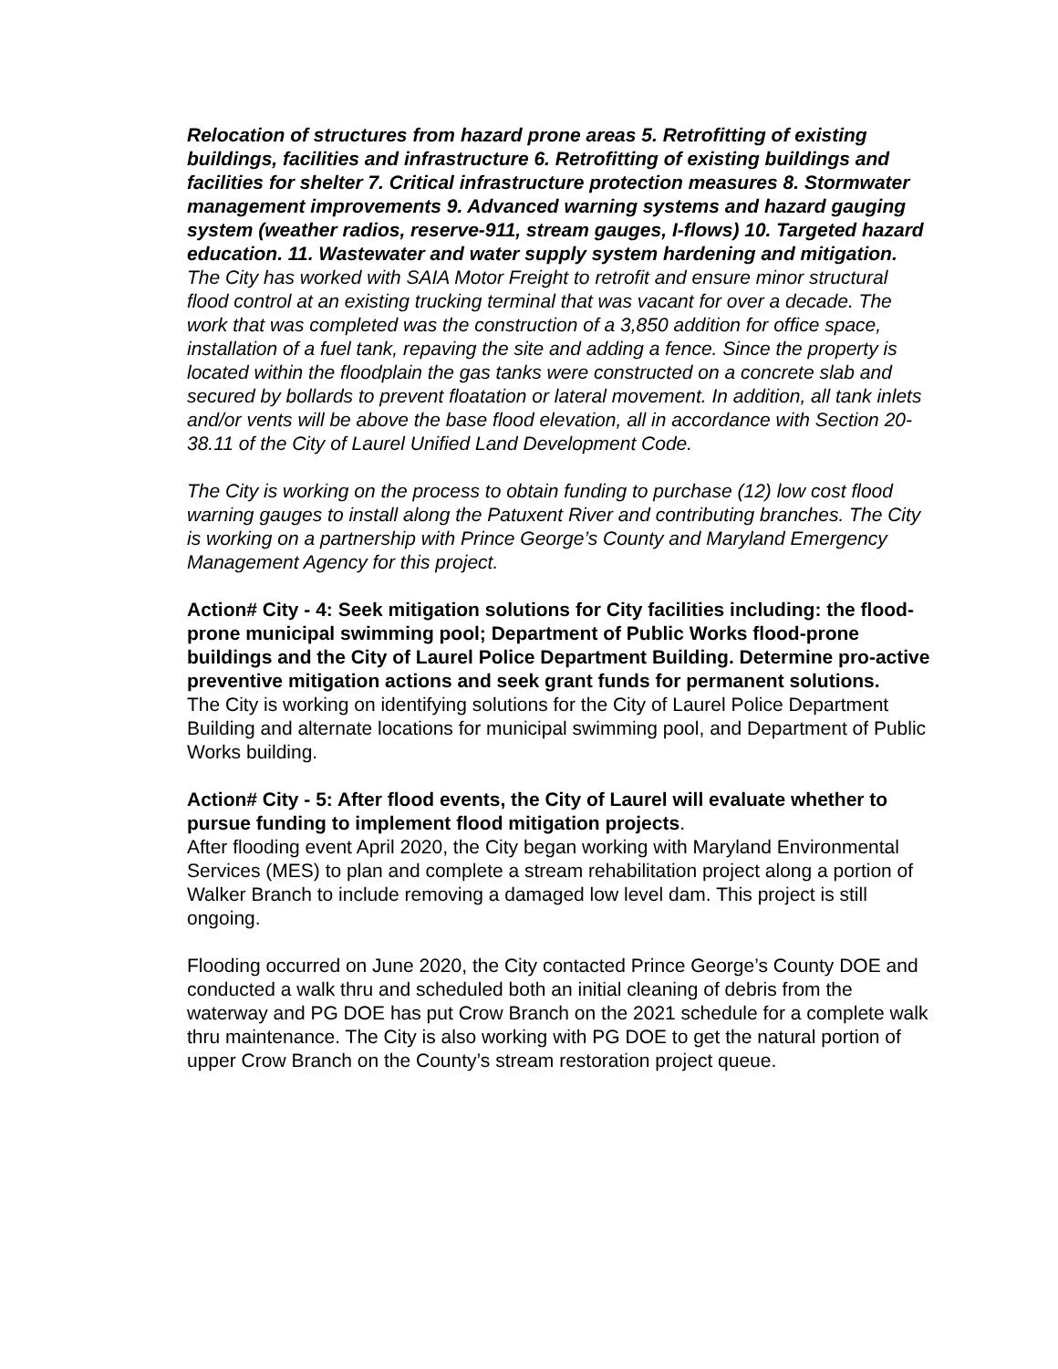Relocation of structures from hazard prone areas 5. Retrofitting of existing buildings, facilities and infrastructure 6. Retrofitting of existing buildings and facilities for shelter 7. Critical infrastructure protection measures 8. Stormwater management improvements 9. Advanced warning systems and hazard gauging system (weather radios, reserve-911, stream gauges, I-flows) 10. Targeted hazard education. 11. Wastewater and water supply system hardening and mitigation.
The City has worked with SAIA Motor Freight to retrofit and ensure minor structural flood control at an existing trucking terminal that was vacant for over a decade. The work that was completed was the construction of a 3,850 addition for office space, installation of a fuel tank, repaving the site and adding a fence. Since the property is located within the floodplain the gas tanks were constructed on a concrete slab and secured by bollards to prevent floatation or lateral movement. In addition, all tank inlets and/or vents will be above the base flood elevation, all in accordance with Section 20-38.11 of the City of Laurel Unified Land Development Code.
The City is working on the process to obtain funding to purchase (12) low cost flood warning gauges to install along the Patuxent River and contributing branches. The City is working on a partnership with Prince George’s County and Maryland Emergency Management Agency for this project.
Action# City - 4: Seek mitigation solutions for City facilities including: the flood-prone municipal swimming pool; Department of Public Works flood-prone buildings and the City of Laurel Police Department Building. Determine pro-active preventive mitigation actions and seek grant funds for permanent solutions.
The City is working on identifying solutions for the City of Laurel Police Department Building and alternate locations for municipal swimming pool, and Department of Public Works building.
Action# City - 5: After flood events, the City of Laurel will evaluate whether to pursue funding to implement flood mitigation projects.
After flooding event April 2020, the City began working with Maryland Environmental Services (MES) to plan and complete a stream rehabilitation project along a portion of Walker Branch to include removing a damaged low level dam. This project is still ongoing.
Flooding occurred on June 2020, the City contacted Prince George’s County DOE and conducted a walk thru and scheduled both an initial cleaning of debris from the waterway and PG DOE has put Crow Branch on the 2021 schedule for a complete walk thru maintenance. The City is also working with PG DOE to get the natural portion of upper Crow Branch on the County’s stream restoration project queue.